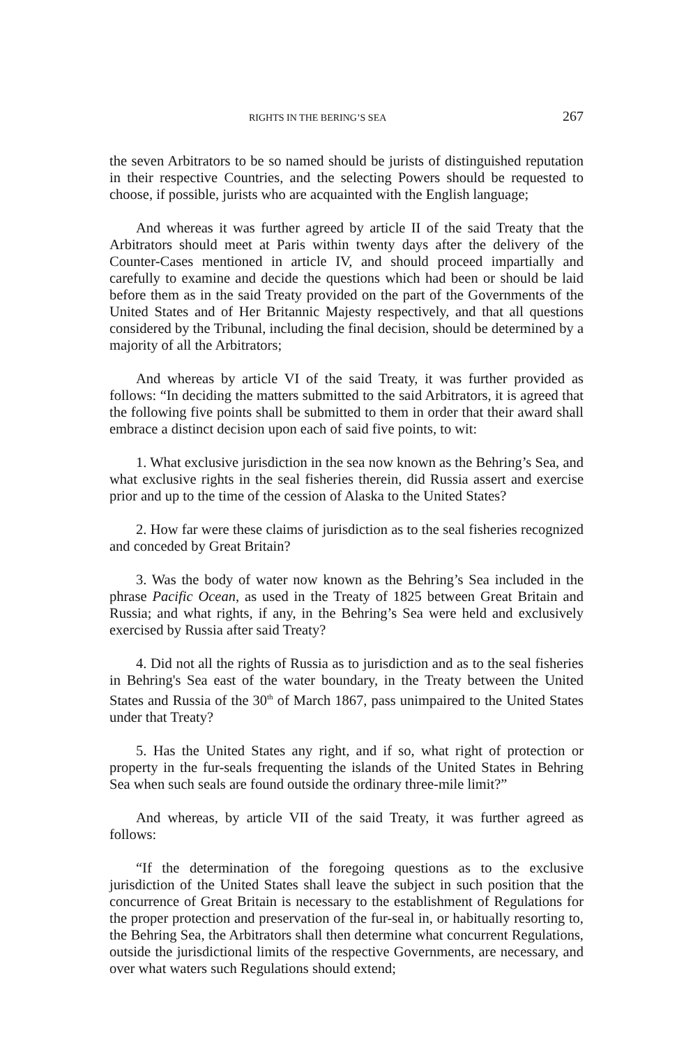RIGHTS IN THE BERING’S SEA 267
the seven Arbitrators to be so named should be jurists of distinguished reputation in their respective Countries, and the selecting Powers should be requested to choose, if possible, jurists who are acquainted with the English language;
And whereas it was further agreed by article II of the said Treaty that the Arbitrators should meet at Paris within twenty days after the delivery of the Counter-Cases mentioned in article IV, and should proceed impartially and carefully to examine and decide the questions which had been or should be laid before them as in the said Treaty provided on the part of the Governments of the United States and of Her Britannic Majesty respectively, and that all questions considered by the Tribunal, including the final decision, should be determined by a majority of all the Arbitrators;
And whereas by article VI of the said Treaty, it was further provided as follows: “In deciding the matters submitted to the said Arbitrators, it is agreed that the following five points shall be submitted to them in order that their award shall embrace a distinct decision upon each of said five points, to wit:
1. What exclusive jurisdiction in the sea now known as the Behring’s Sea, and what exclusive rights in the seal fisheries therein, did Russia assert and exercise prior and up to the time of the cession of Alaska to the United States?
2. How far were these claims of jurisdiction as to the seal fisheries recognized and conceded by Great Britain?
3. Was the body of water now known as the Behring’s Sea included in the phrase Pacific Ocean, as used in the Treaty of 1825 between Great Britain and Russia; and what rights, if any, in the Behring’s Sea were held and exclusively exercised by Russia after said Treaty?
4. Did not all the rights of Russia as to jurisdiction and as to the seal fisheries in Behring's Sea east of the water boundary, in the Treaty between the United States and Russia of the 30<sup>th</sup> of March 1867, pass unimpaired to the United States under that Treaty?
5. Has the United States any right, and if so, what right of protection or property in the fur-seals frequenting the islands of the United States in Behring Sea when such seals are found outside the ordinary three-mile limit?”
And whereas, by article VII of the said Treaty, it was further agreed as follows:
“If the determination of the foregoing questions as to the exclusive jurisdiction of the United States shall leave the subject in such position that the concurrence of Great Britain is necessary to the establishment of Regulations for the proper protection and preservation of the fur-seal in, or habitually resorting to, the Behring Sea, the Arbitrators shall then determine what concurrent Regulations, outside the jurisdictional limits of the respective Governments, are necessary, and over what waters such Regulations should extend;